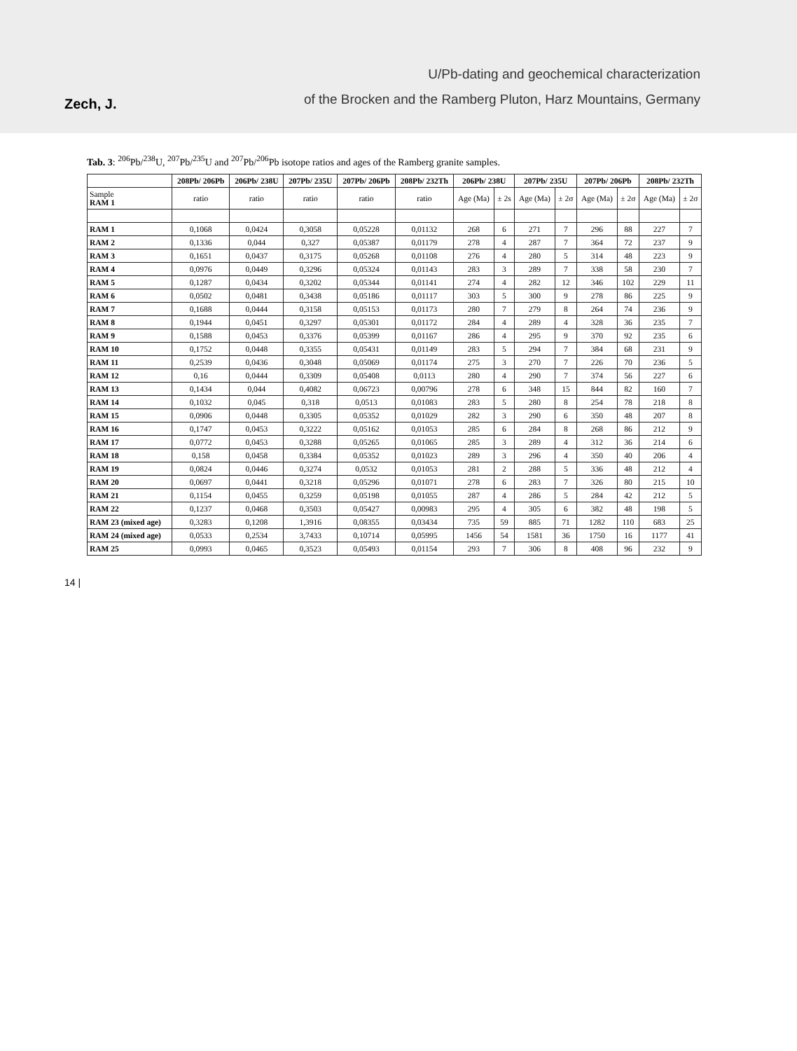Zech, J.
U/Pb-dating and geochemical characterization
of the Brocken and the Ramberg Pluton, Harz Mountains, Germany
Tab. 3: <sup>206</sup>Pb/<sup>238</sup>U, <sup>207</sup>Pb/<sup>235</sup>U and <sup>207</sup>Pb/<sup>206</sup>Pb isotope ratios and ages of the Ramberg granite samples.
| | 208Pb/ 206Pb | 206Pb/ 238U | 207Pb/ 235U | 207Pb/ 206Pb | 208Pb/ 232Th | 206Pb/ 238U | | 207Pb/ 235U | | 207Pb/ 206Pb | | 208Pb/ 232Th | |
| --- | --- | --- | --- | --- | --- | --- | --- | --- | --- | --- | --- | --- | --- |
| Sample RAM 1 | ratio | ratio | ratio | ratio | ratio | Age (Ma) | ± 2s | Age (Ma) | ± 2σ | Age (Ma) | ± 2σ | Age (Ma) | ± 2σ |
| RAM 1 | 0,1068 | 0,0424 | 0,3058 | 0,05228 | 0,01132 | 268 | 6 | 271 | 7 | 296 | 88 | 227 | 7 |
| RAM 2 | 0,1336 | 0,044 | 0,327 | 0,05387 | 0,01179 | 278 | 4 | 287 | 7 | 364 | 72 | 237 | 9 |
| RAM 3 | 0,1651 | 0,0437 | 0,3175 | 0,05268 | 0,01108 | 276 | 4 | 280 | 5 | 314 | 48 | 223 | 9 |
| RAM 4 | 0,0976 | 0,0449 | 0,3296 | 0,05324 | 0,01143 | 283 | 3 | 289 | 7 | 338 | 58 | 230 | 7 |
| RAM 5 | 0,1287 | 0,0434 | 0,3202 | 0,05344 | 0,01141 | 274 | 4 | 282 | 12 | 346 | 102 | 229 | 11 |
| RAM 6 | 0,0502 | 0,0481 | 0,3438 | 0,05186 | 0,01117 | 303 | 5 | 300 | 9 | 278 | 86 | 225 | 9 |
| RAM 7 | 0,1688 | 0,0444 | 0,3158 | 0,05153 | 0,01173 | 280 | 7 | 279 | 8 | 264 | 74 | 236 | 9 |
| RAM 8 | 0,1944 | 0,0451 | 0,3297 | 0,05301 | 0,01172 | 284 | 4 | 289 | 4 | 328 | 36 | 235 | 7 |
| RAM 9 | 0,1588 | 0,0453 | 0,3376 | 0,05399 | 0,01167 | 286 | 4 | 295 | 9 | 370 | 92 | 235 | 6 |
| RAM 10 | 0,1752 | 0,0448 | 0,3355 | 0,05431 | 0,01149 | 283 | 5 | 294 | 7 | 384 | 68 | 231 | 9 |
| RAM 11 | 0,2539 | 0,0436 | 0,3048 | 0,05069 | 0,01174 | 275 | 3 | 270 | 7 | 226 | 70 | 236 | 5 |
| RAM 12 | 0,16 | 0,0444 | 0,3309 | 0,05408 | 0,0113 | 280 | 4 | 290 | 7 | 374 | 56 | 227 | 6 |
| RAM 13 | 0,1434 | 0,044 | 0,4082 | 0,06723 | 0,00796 | 278 | 6 | 348 | 15 | 844 | 82 | 160 | 7 |
| RAM 14 | 0,1032 | 0,045 | 0,318 | 0,0513 | 0,01083 | 283 | 5 | 280 | 8 | 254 | 78 | 218 | 8 |
| RAM 15 | 0,0906 | 0,0448 | 0,3305 | 0,05352 | 0,01029 | 282 | 3 | 290 | 6 | 350 | 48 | 207 | 8 |
| RAM 16 | 0,1747 | 0,0453 | 0,3222 | 0,05162 | 0,01053 | 285 | 6 | 284 | 8 | 268 | 86 | 212 | 9 |
| RAM 17 | 0,0772 | 0,0453 | 0,3288 | 0,05265 | 0,01065 | 285 | 3 | 289 | 4 | 312 | 36 | 214 | 6 |
| RAM 18 | 0,158 | 0,0458 | 0,3384 | 0,05352 | 0,01023 | 289 | 3 | 296 | 4 | 350 | 40 | 206 | 4 |
| RAM 19 | 0,0824 | 0,0446 | 0,3274 | 0,0532 | 0,01053 | 281 | 2 | 288 | 5 | 336 | 48 | 212 | 4 |
| RAM 20 | 0,0697 | 0,0441 | 0,3218 | 0,05296 | 0,01071 | 278 | 6 | 283 | 7 | 326 | 80 | 215 | 10 |
| RAM 21 | 0,1154 | 0,0455 | 0,3259 | 0,05198 | 0,01055 | 287 | 4 | 286 | 5 | 284 | 42 | 212 | 5 |
| RAM 22 | 0,1237 | 0,0468 | 0,3503 | 0,05427 | 0,00983 | 295 | 4 | 305 | 6 | 382 | 48 | 198 | 5 |
| RAM 23 (mixed age) | 0,3283 | 0,1208 | 1,3916 | 0,08355 | 0,03434 | 735 | 59 | 885 | 71 | 1282 | 110 | 683 | 25 |
| RAM 24 (mixed age) | 0,0533 | 0,2534 | 3,7433 | 0,10714 | 0,05995 | 1456 | 54 | 1581 | 36 | 1750 | 16 | 1177 | 41 |
| RAM 25 | 0,0993 | 0,0465 | 0,3523 | 0,05493 | 0,01154 | 293 | 7 | 306 | 8 | 408 | 96 | 232 | 9 |
14 |